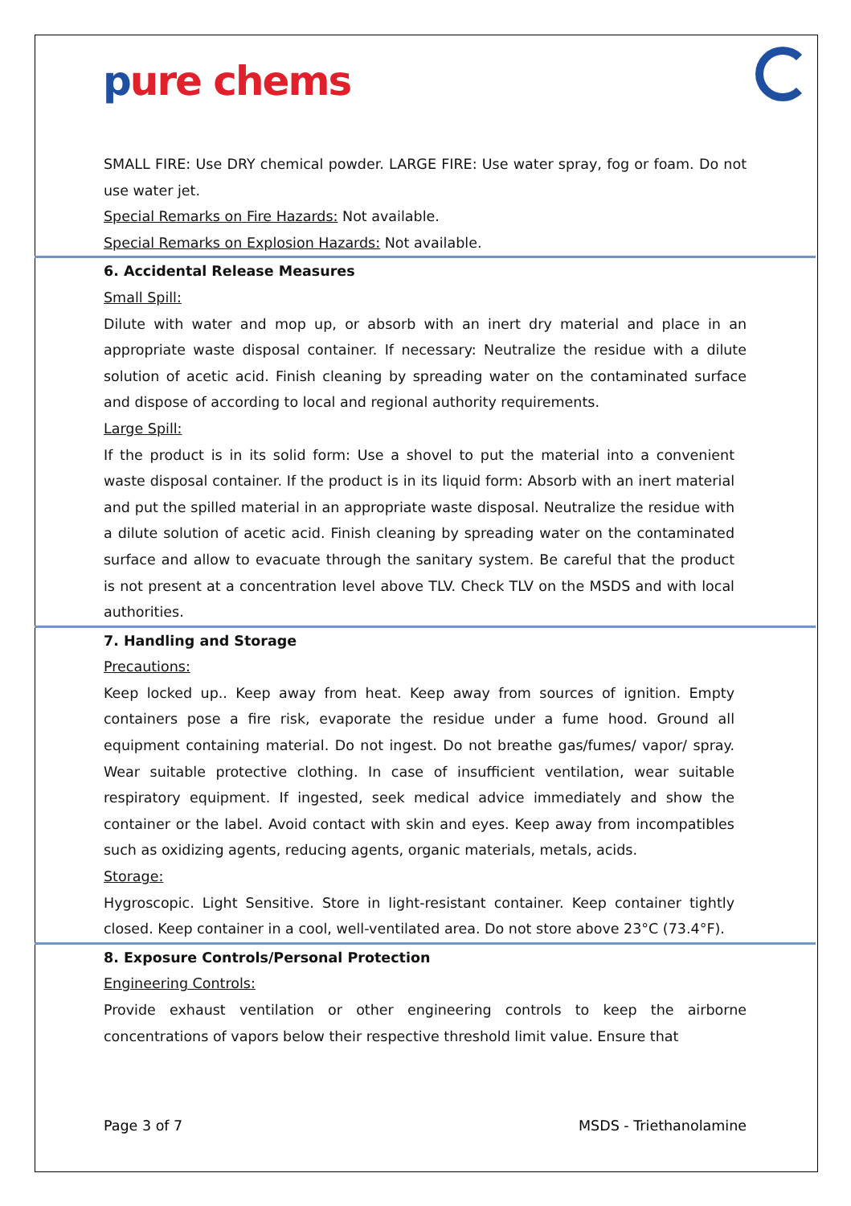pure chems
SMALL FIRE: Use DRY chemical powder. LARGE FIRE: Use water spray, fog or foam. Do not use water jet.
Special Remarks on Fire Hazards: Not available.
Special Remarks on Explosion Hazards: Not available.
6. Accidental Release Measures
Small Spill:
Dilute with water and mop up, or absorb with an inert dry material and place in an appropriate waste disposal container. If necessary: Neutralize the residue with a dilute solution of acetic acid. Finish cleaning by spreading water on the contaminated surface and dispose of according to local and regional authority requirements.
Large Spill:
If the product is in its solid form: Use a shovel to put the material into a convenient waste disposal container. If the product is in its liquid form: Absorb with an inert material and put the spilled material in an appropriate waste disposal. Neutralize the residue with a dilute solution of acetic acid. Finish cleaning by spreading water on the contaminated surface and allow to evacuate through the sanitary system. Be careful that the product is not present at a concentration level above TLV. Check TLV on the MSDS and with local authorities.
7. Handling and Storage
Precautions:
Keep locked up.. Keep away from heat. Keep away from sources of ignition. Empty containers pose a fire risk, evaporate the residue under a fume hood. Ground all equipment containing material. Do not ingest. Do not breathe gas/fumes/ vapor/ spray. Wear suitable protective clothing. In case of insufficient ventilation, wear suitable respiratory equipment. If ingested, seek medical advice immediately and show the container or the label. Avoid contact with skin and eyes. Keep away from incompatibles such as oxidizing agents, reducing agents, organic materials, metals, acids.
Storage:
Hygroscopic. Light Sensitive. Store in light-resistant container. Keep container tightly closed. Keep container in a cool, well-ventilated area. Do not store above 23°C (73.4°F).
8. Exposure Controls/Personal Protection
Engineering Controls:
Provide exhaust ventilation or other engineering controls to keep the airborne concentrations of vapors below their respective threshold limit value. Ensure that
Page 3 of 7 MSDS - Triethanolamine